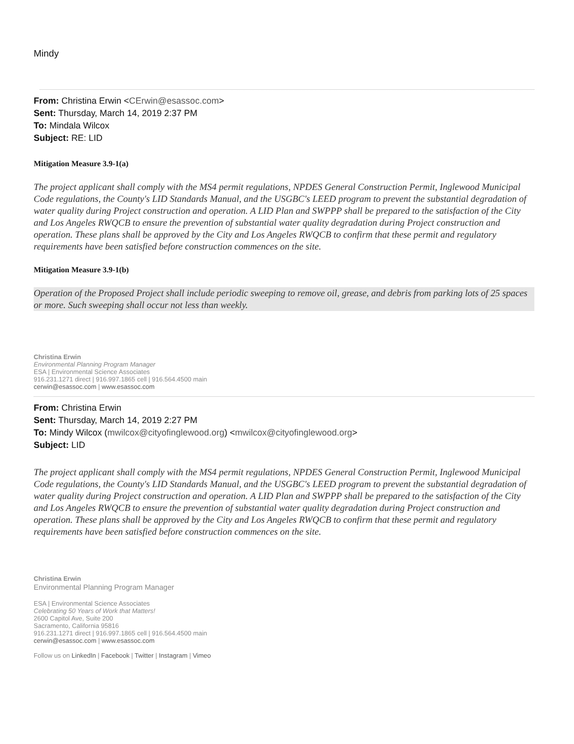Mindy
From: Christina Erwin <CErwin@esassoc.com>
Sent: Thursday, March 14, 2019 2:37 PM
To: Mindala Wilcox
Subject: RE: LID
Mitigation Measure 3.9-1(a)
The project applicant shall comply with the MS4 permit regulations, NPDES General Construction Permit, Inglewood Municipal Code regulations, the County's LID Standards Manual, and the USGBC's LEED program to prevent the substantial degradation of water quality during Project construction and operation. A LID Plan and SWPPP shall be prepared to the satisfaction of the City and Los Angeles RWQCB to ensure the prevention of substantial water quality degradation during Project construction and operation. These plans shall be approved by the City and Los Angeles RWQCB to confirm that these permit and regulatory requirements have been satisfied before construction commences on the site.
Mitigation Measure 3.9-1(b)
Operation of the Proposed Project shall include periodic sweeping to remove oil, grease, and debris from parking lots of 25 spaces or more. Such sweeping shall occur not less than weekly.
Christina Erwin
Environmental Planning Program Manager
ESA | Environmental Science Associates
916.231.1271 direct | 916.997.1865 cell | 916.564.4500 main
cerwin@esassoc.com | www.esassoc.com
From: Christina Erwin
Sent: Thursday, March 14, 2019 2:27 PM
To: Mindy Wilcox (mwilcox@cityofinglewood.org) <mwilcox@cityofinglewood.org>
Subject: LID
The project applicant shall comply with the MS4 permit regulations, NPDES General Construction Permit, Inglewood Municipal Code regulations, the County's LID Standards Manual, and the USGBC's LEED program to prevent the substantial degradation of water quality during Project construction and operation. A LID Plan and SWPPP shall be prepared to the satisfaction of the City and Los Angeles RWQCB to ensure the prevention of substantial water quality degradation during Project construction and operation. These plans shall be approved by the City and Los Angeles RWQCB to confirm that these permit and regulatory requirements have been satisfied before construction commences on the site.
Christina Erwin
Environmental Planning Program Manager
ESA | Environmental Science Associates
Celebrating 50 Years of Work that Matters!
2600 Capitol Ave, Suite 200
Sacramento, California 95816
916.231.1271 direct | 916.997.1865 cell | 916.564.4500 main
cerwin@esassoc.com | www.esassoc.com
Follow us on LinkedIn | Facebook | Twitter | Instagram | Vimeo